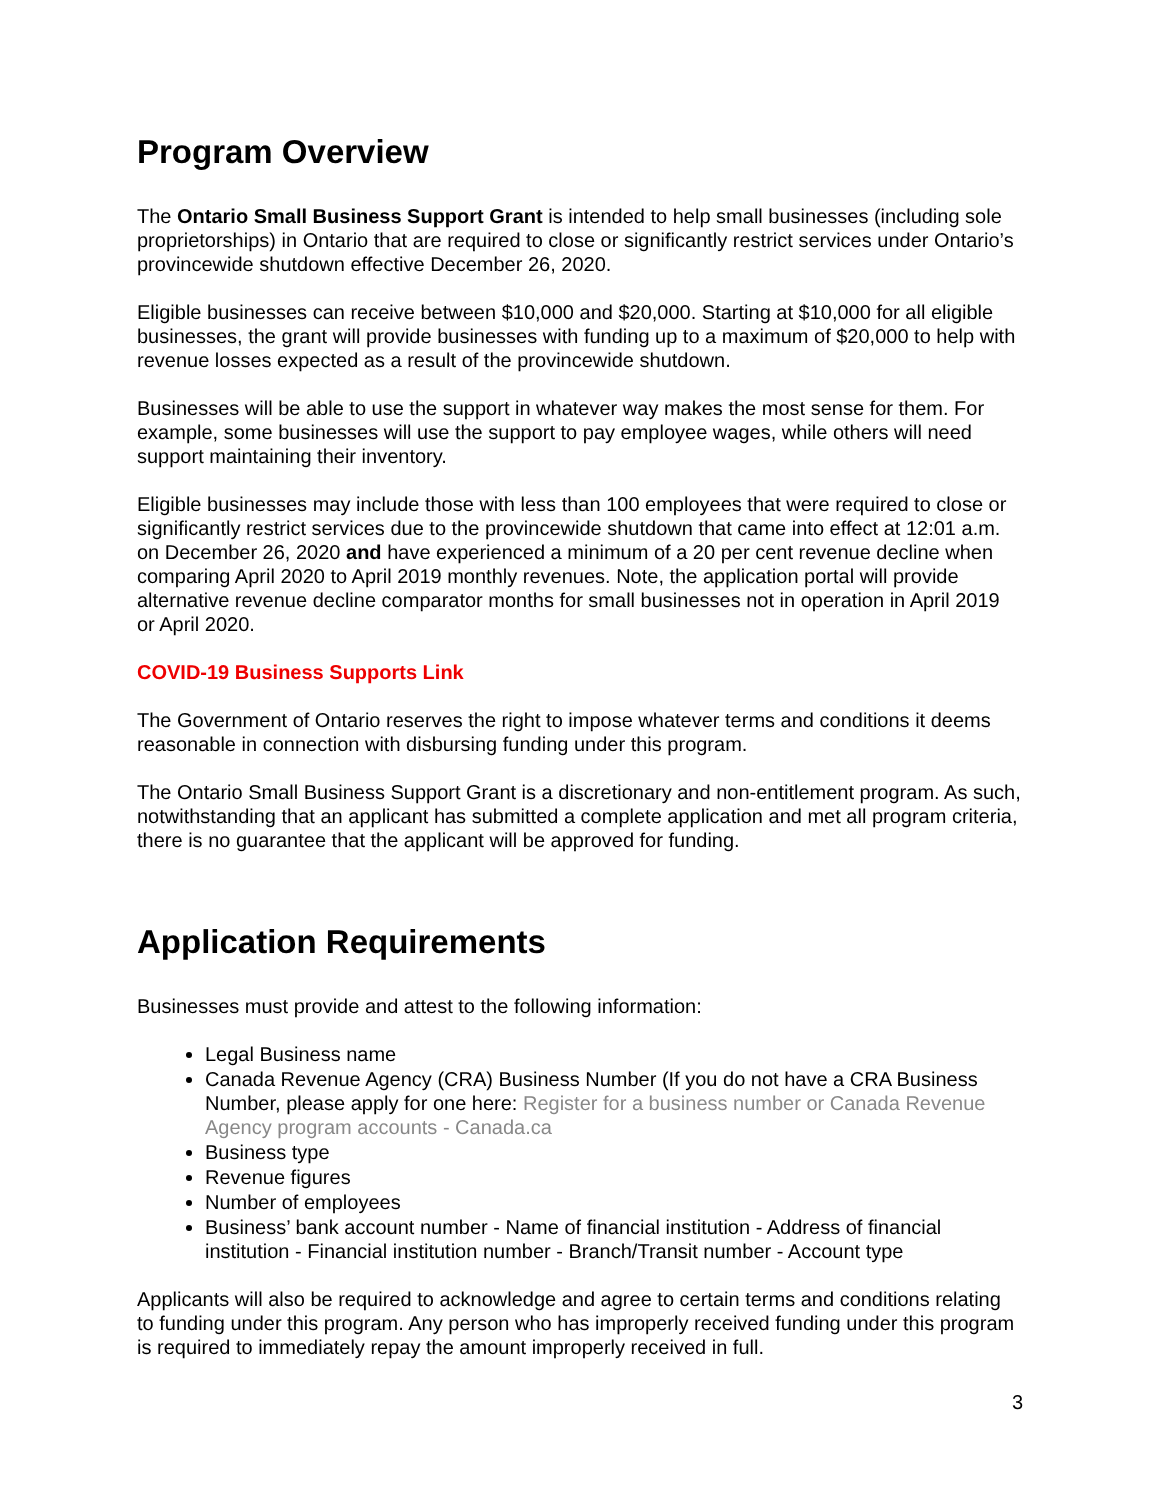Program Overview
The Ontario Small Business Support Grant is intended to help small businesses (including sole proprietorships) in Ontario that are required to close or significantly restrict services under Ontario’s provincewide shutdown effective December 26, 2020.
Eligible businesses can receive between $10,000 and $20,000. Starting at $10,000 for all eligible businesses, the grant will provide businesses with funding up to a maximum of $20,000 to help with revenue losses expected as a result of the provincewide shutdown.
Businesses will be able to use the support in whatever way makes the most sense for them. For example, some businesses will use the support to pay employee wages, while others will need support maintaining their inventory.
Eligible businesses may include those with less than 100 employees that were required to close or significantly restrict services due to the provincewide shutdown that came into effect at 12:01 a.m. on December 26, 2020 and have experienced a minimum of a 20 per cent revenue decline when comparing April 2020 to April 2019 monthly revenues. Note, the application portal will provide alternative revenue decline comparator months for small businesses not in operation in April 2019 or April 2020.
COVID-19 Business Supports Link
The Government of Ontario reserves the right to impose whatever terms and conditions it deems reasonable in connection with disbursing funding under this program.
The Ontario Small Business Support Grant is a discretionary and non-entitlement program. As such, notwithstanding that an applicant has submitted a complete application and met all program criteria, there is no guarantee that the applicant will be approved for funding.
Application Requirements
Businesses must provide and attest to the following information:
Legal Business name
Canada Revenue Agency (CRA) Business Number (If you do not have a CRA Business Number, please apply for one here: Register for a business number or Canada Revenue Agency program accounts - Canada.ca
Business type
Revenue figures
Number of employees
Business’ bank account number - Name of financial institution - Address of financial institution - Financial institution number - Branch/Transit number - Account type
Applicants will also be required to acknowledge and agree to certain terms and conditions relating to funding under this program. Any person who has improperly received funding under this program is required to immediately repay the amount improperly received in full.
3